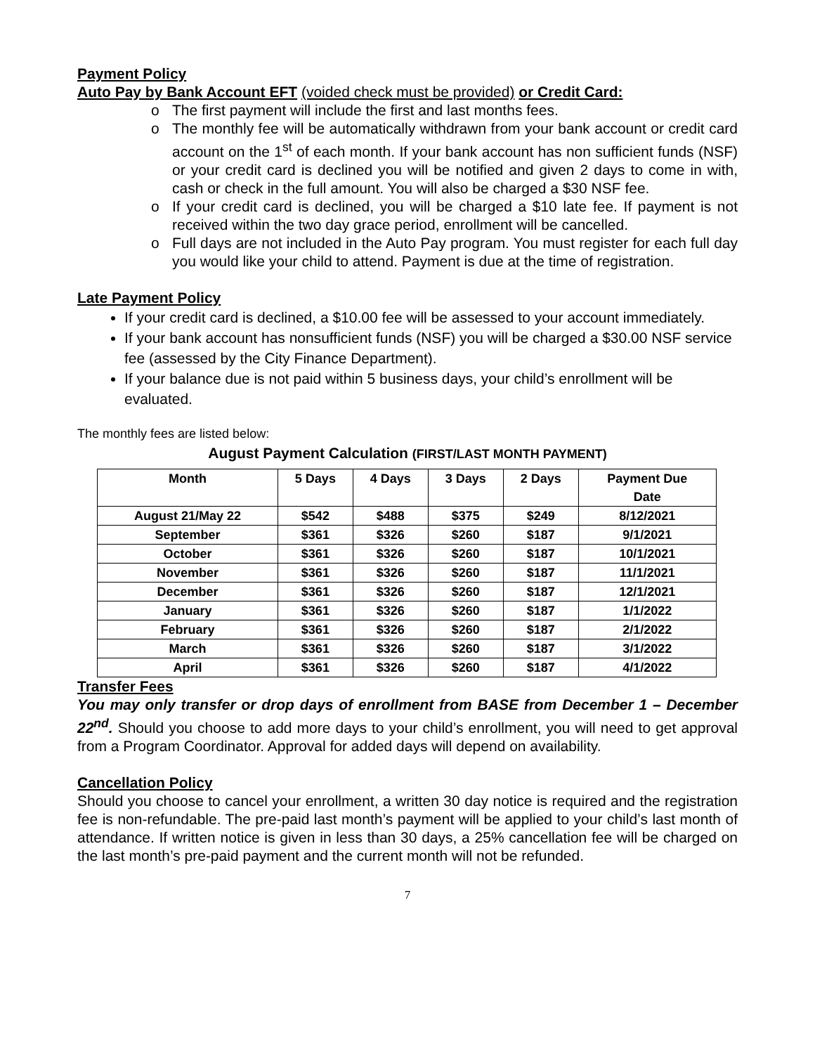Payment Policy
Auto Pay by Bank Account EFT (voided check must be provided) or Credit Card:
o The first payment will include the first and last months fees.
o The monthly fee will be automatically withdrawn from your bank account or credit card account on the 1<sup>st</sup> of each month. If your bank account has non sufficient funds (NSF) or your credit card is declined you will be notified and given 2 days to come in with, cash or check in the full amount. You will also be charged a $30 NSF fee.
o If your credit card is declined, you will be charged a $10 late fee. If payment is not received within the two day grace period, enrollment will be cancelled.
o Full days are not included in the Auto Pay program. You must register for each full day you would like your child to attend. Payment is due at the time of registration.
Late Payment Policy
If your credit card is declined, a $10.00 fee will be assessed to your account immediately.
If your bank account has nonsufficient funds (NSF) you will be charged a $30.00 NSF service fee (assessed by the City Finance Department).
If your balance due is not paid within 5 business days, your child’s enrollment will be evaluated.
The monthly fees are listed below:
August Payment Calculation (FIRST/LAST MONTH PAYMENT)
| Month | 5 Days | 4 Days | 3 Days | 2 Days | Payment Due Date |
| --- | --- | --- | --- | --- | --- |
| August 21/May 22 | $542 | $488 | $375 | $249 | 8/12/2021 |
| September | $361 | $326 | $260 | $187 | 9/1/2021 |
| October | $361 | $326 | $260 | $187 | 10/1/2021 |
| November | $361 | $326 | $260 | $187 | 11/1/2021 |
| December | $361 | $326 | $260 | $187 | 12/1/2021 |
| January | $361 | $326 | $260 | $187 | 1/1/2022 |
| February | $361 | $326 | $260 | $187 | 2/1/2022 |
| March | $361 | $326 | $260 | $187 | 3/1/2022 |
| April | $361 | $326 | $260 | $187 | 4/1/2022 |
Transfer Fees
You may only transfer or drop days of enrollment from BASE from December 1 – December 22<sup>nd</sup>. Should you choose to add more days to your child’s enrollment, you will need to get approval from a Program Coordinator. Approval for added days will depend on availability.
Cancellation Policy
Should you choose to cancel your enrollment, a written 30 day notice is required and the registration fee is non-refundable. The pre-paid last month’s payment will be applied to your child’s last month of attendance. If written notice is given in less than 30 days, a 25% cancellation fee will be charged on the last month’s pre-paid payment and the current month will not be refunded.
7